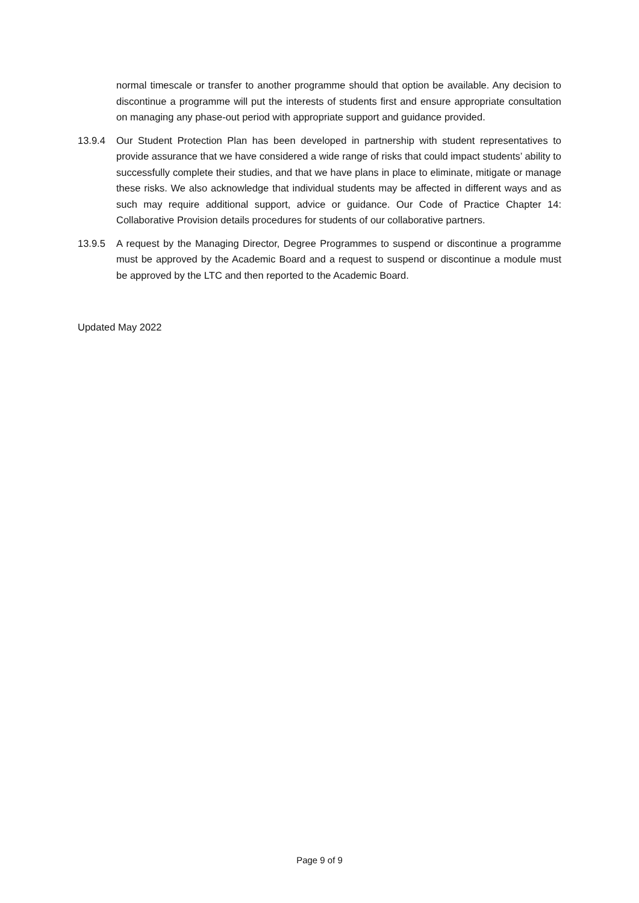normal timescale or transfer to another programme should that option be available. Any decision to discontinue a programme will put the interests of students first and ensure appropriate consultation on managing any phase-out period with appropriate support and guidance provided.
13.9.4 Our Student Protection Plan has been developed in partnership with student representatives to provide assurance that we have considered a wide range of risks that could impact students’ ability to successfully complete their studies, and that we have plans in place to eliminate, mitigate or manage these risks. We also acknowledge that individual students may be affected in different ways and as such may require additional support, advice or guidance. Our Code of Practice Chapter 14: Collaborative Provision details procedures for students of our collaborative partners.
13.9.5 A request by the Managing Director, Degree Programmes to suspend or discontinue a programme must be approved by the Academic Board and a request to suspend or discontinue a module must be approved by the LTC and then reported to the Academic Board.
Updated May 2022
Page 9 of 9